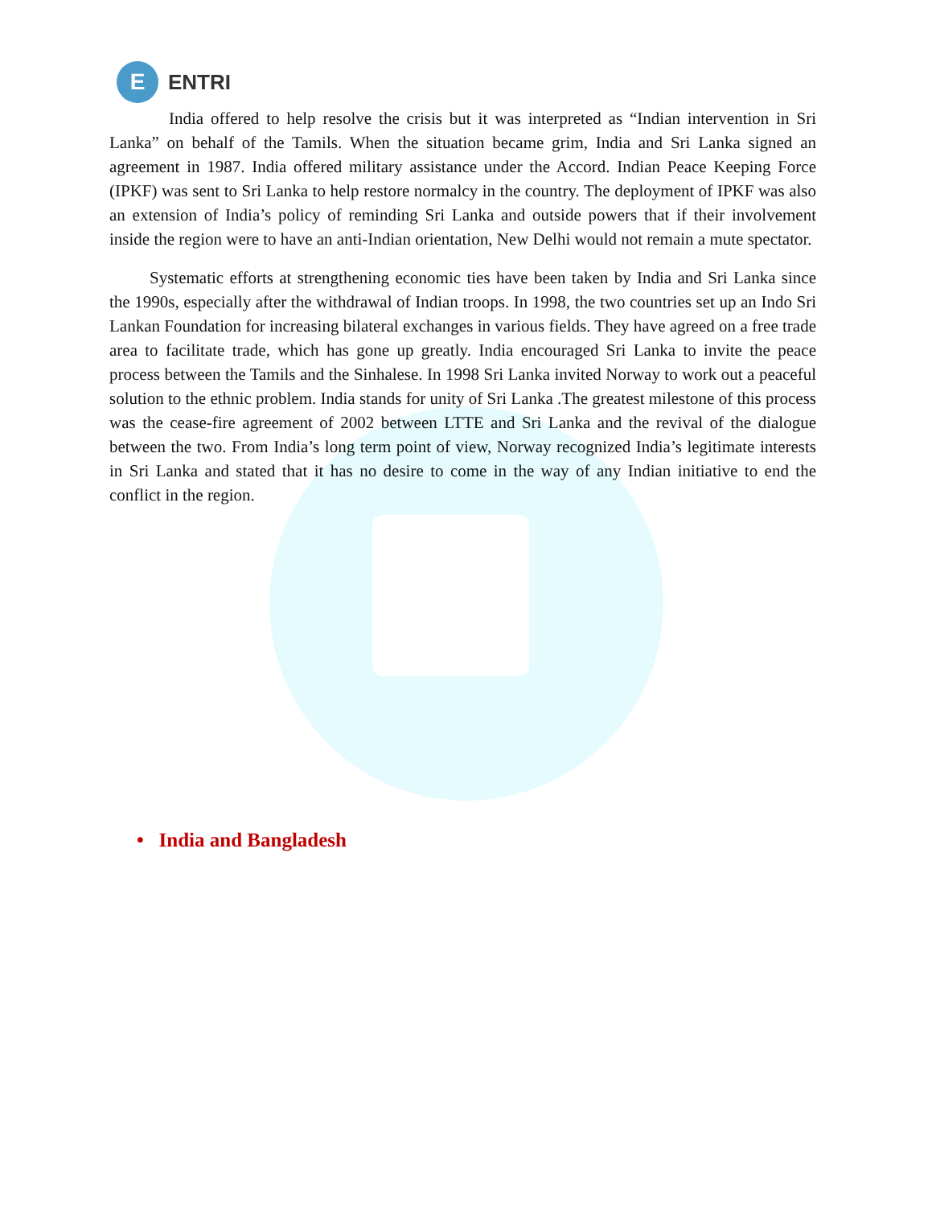E
ENTRI
India offered to help resolve the crisis but it was interpreted as “Indian intervention in Sri Lanka” on behalf of the Tamils. When the situation became grim, India and Sri Lanka signed an agreement in 1987. India offered military assistance under the Accord. Indian Peace Keeping Force (IPKF) was sent to Sri Lanka to help restore normalcy in the country. The deployment of IPKF was also an extension of India’s policy of reminding Sri Lanka and outside powers that if their involvement inside the region were to have an anti-Indian orientation, New Delhi would not remain a mute spectator.
Systematic efforts at strengthening economic ties have been taken by India and Sri Lanka since the 1990s, especially after the withdrawal of Indian troops. In 1998, the two countries set up an Indo Sri Lankan Foundation for increasing bilateral exchanges in various fields. They have agreed on a free trade area to facilitate trade, which has gone up greatly. India encouraged Sri Lanka to invite the peace process between the Tamils and the Sinhalese. In 1998 Sri Lanka invited Norway to work out a peaceful solution to the ethnic problem. India stands for unity of Sri Lanka .The greatest milestone of this process was the cease-fire agreement of 2002 between LTTE and Sri Lanka and the revival of the dialogue between the two. From India’s long term point of view, Norway recognized India’s legitimate interests in Sri Lanka and stated that it has no desire to come in the way of any Indian initiative to end the conflict in the region.
• India and Bangladesh